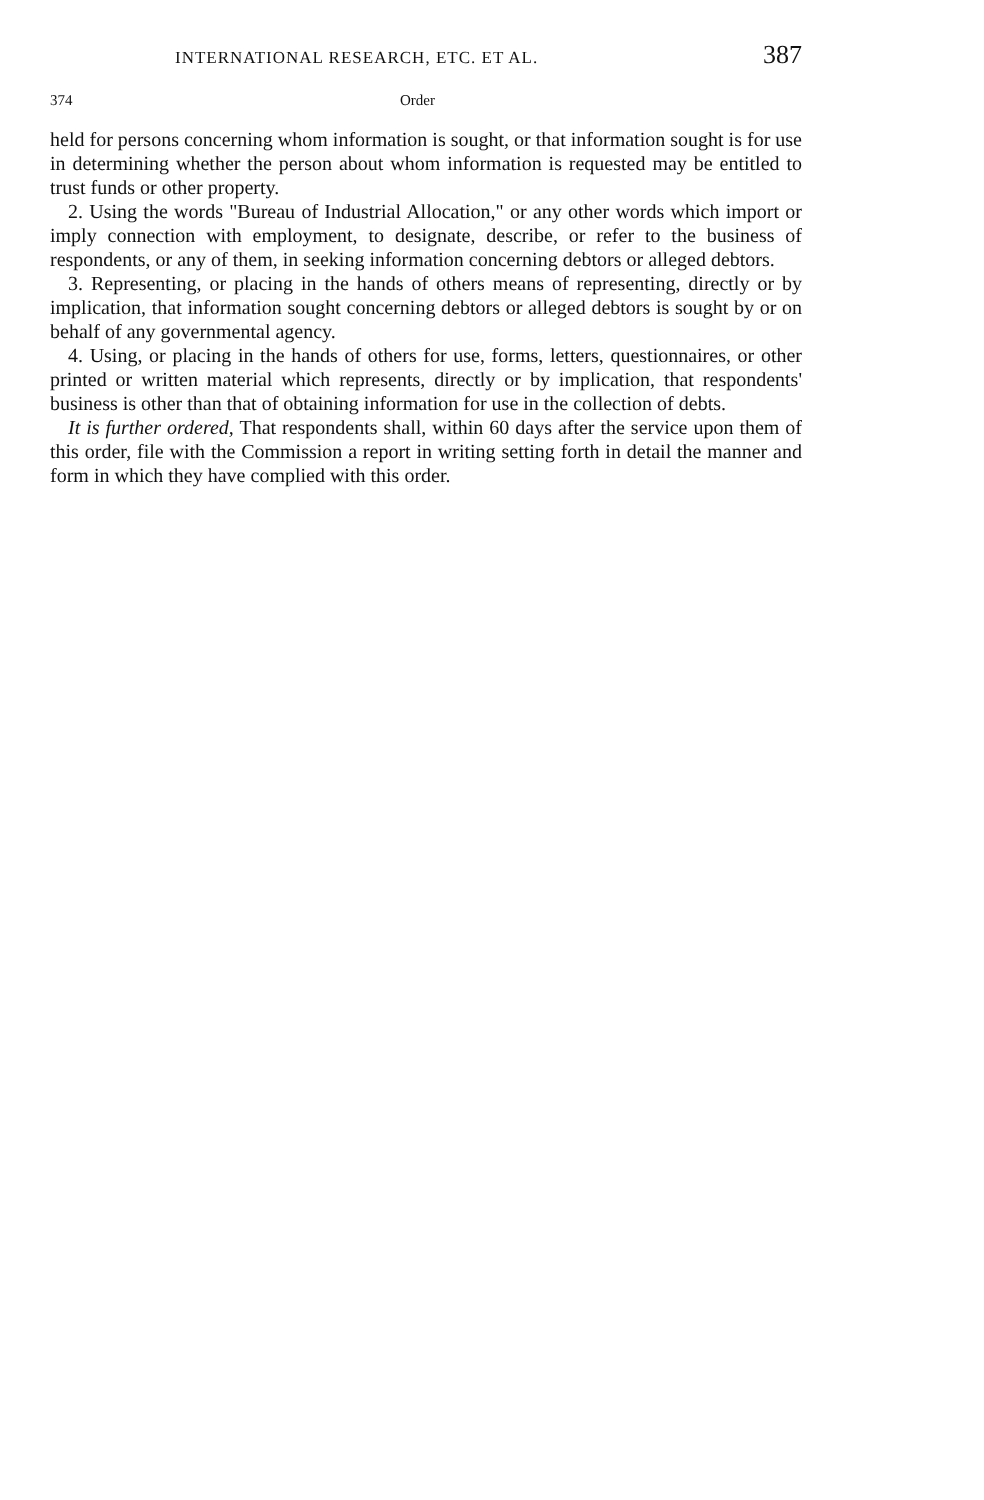INTERNATIONAL RESEARCH, ETC. ET AL. 387
374 Order
held for persons concerning whom information is sought, or that information sought is for use in determining whether the person about whom information is requested may be entitled to trust funds or other property.
2. Using the words "Bureau of Industrial Allocation," or any other words which import or imply connection with employment, to designate, describe, or refer to the business of respondents, or any of them, in seeking information concerning debtors or alleged debtors.
3. Representing, or placing in the hands of others means of representing, directly or by implication, that information sought concerning debtors or alleged debtors is sought by or on behalf of any governmental agency.
4. Using, or placing in the hands of others for use, forms, letters, questionnaires, or other printed or written material which represents, directly or by implication, that respondents' business is other than that of obtaining information for use in the collection of debts.
It is further ordered, That respondents shall, within 60 days after the service upon them of this order, file with the Commission a report in writing setting forth in detail the manner and form in which they have complied with this order.